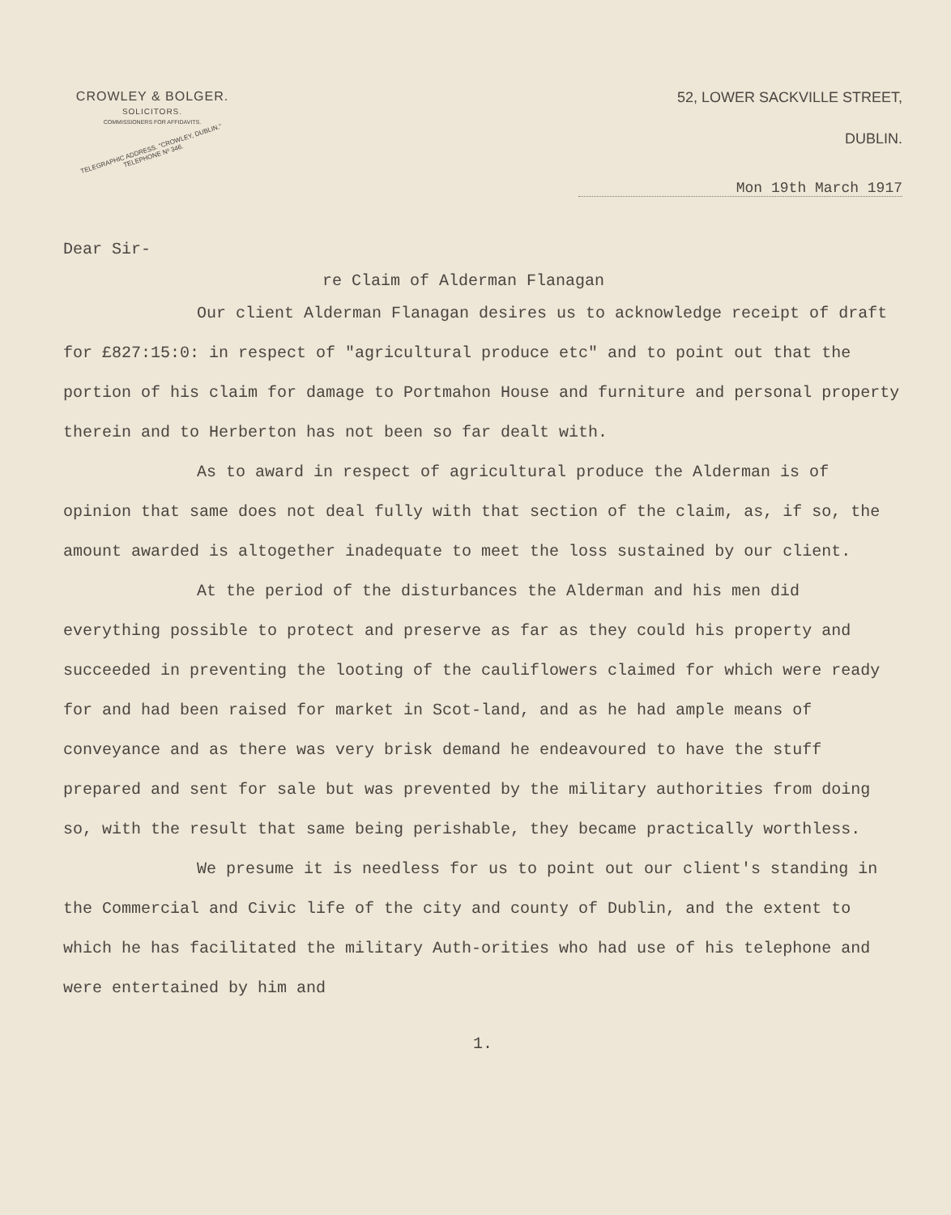CROWLEY & BOLGER.
SOLICITORS.
COMMISSIONERS FOR AFFIDAVITS.
TELEGRAPHIC ADDRESS. "CROWLEY, DUBLIN." TELEPHONE Nº 346.
52, LOWER SACKVILLE STREET,
DUBLIN.
Mon 19th March 1917
Dear Sir-
re Claim of Alderman Flanagan
Our client Alderman Flanagan desires us to acknowledge receipt of draft for £827:15:0: in respect of "agricultural produce etc" and to point out that the portion of his claim for damage to Portmahon House and furniture and personal property therein and to Herberton has not been so far dealt with.
As to award in respect of agricultural produce the Alderman is of opinion that same does not deal fully with that section of the claim, as, if so, the amount awarded is altogether inadequate to meet the loss sustained by our client.
At the period of the disturbances the Alderman and his men did everything possible to protect and preserve as far as they could his property and succeeded in preventing the looting of the cauliflowers claimed for which were ready for and had been raised for market in Scot-land, and as he had ample means of conveyance and as there was very brisk demand he endeavoured to have the stuff prepared and sent for sale but was prevented by the military authorities from doing so, with the result that same being perishable, they became practically worthless.
We presume it is needless for us to point out our client's standing in the Commercial and Civic life of the city and county of Dublin, and the extent to which he has facilitated the military Auth-orities who had use of his telephone and were entertained by him and
1.